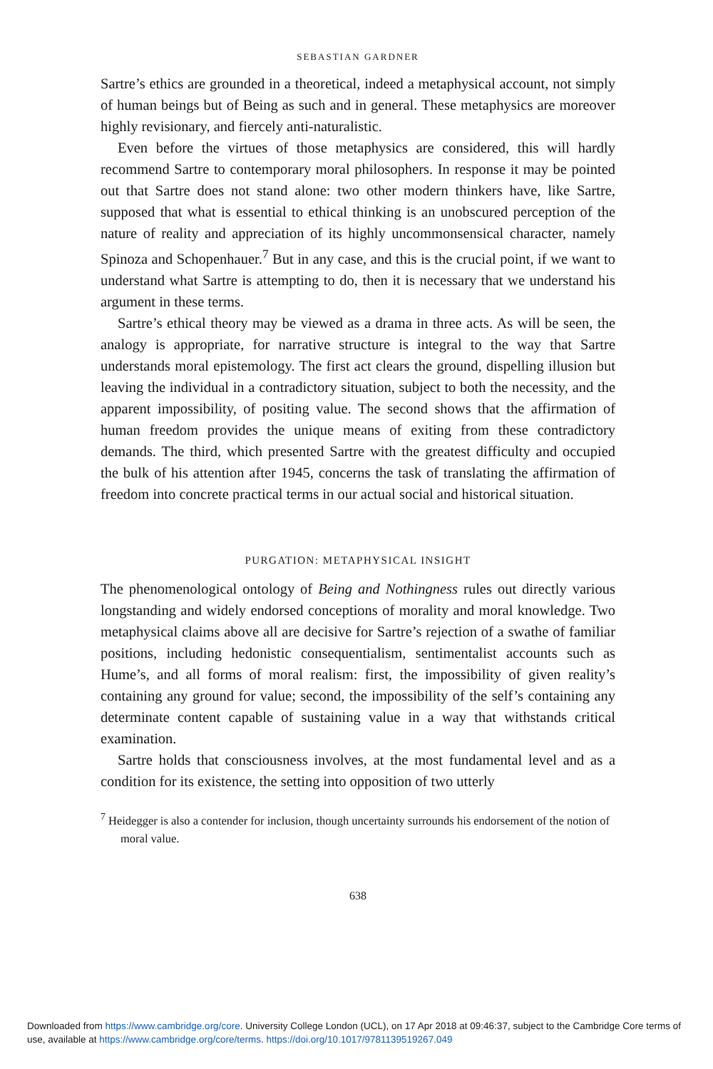SEBASTIAN GARDNER
Sartre’s ethics are grounded in a theoretical, indeed a metaphysical account, not simply of human beings but of Being as such and in general. These metaphysics are moreover highly revisionary, and fiercely anti-naturalistic.
Even before the virtues of those metaphysics are considered, this will hardly recommend Sartre to contemporary moral philosophers. In response it may be pointed out that Sartre does not stand alone: two other modern thinkers have, like Sartre, supposed that what is essential to ethical thinking is an unobscured perception of the nature of reality and appreciation of its highly uncommonsensical character, namely Spinoza and Schopenhauer.<sup>7</sup> But in any case, and this is the crucial point, if we want to understand what Sartre is attempting to do, then it is necessary that we understand his argument in these terms.
Sartre’s ethical theory may be viewed as a drama in three acts. As will be seen, the analogy is appropriate, for narrative structure is integral to the way that Sartre understands moral epistemology. The first act clears the ground, dispelling illusion but leaving the individual in a contradictory situation, subject to both the necessity, and the apparent impossibility, of positing value. The second shows that the affirmation of human freedom provides the unique means of exiting from these contradictory demands. The third, which presented Sartre with the greatest difficulty and occupied the bulk of his attention after 1945, concerns the task of translating the affirmation of freedom into concrete practical terms in our actual social and historical situation.
PURGATION: METAPHYSICAL INSIGHT
The phenomenological ontology of Being and Nothingness rules out directly various longstanding and widely endorsed conceptions of morality and moral knowledge. Two metaphysical claims above all are decisive for Sartre’s rejection of a swathe of familiar positions, including hedonistic consequentialism, sentimentalist accounts such as Hume’s, and all forms of moral realism: first, the impossibility of given reality’s containing any ground for value; second, the impossibility of the self’s containing any determinate content capable of sustaining value in a way that withstands critical examination.
Sartre holds that consciousness involves, at the most fundamental level and as a condition for its existence, the setting into opposition of two utterly
<sup>7</sup> Heidegger is also a contender for inclusion, though uncertainty surrounds his endorsement of the notion of moral value.
638
Downloaded from https://www.cambridge.org/core. University College London (UCL), on 17 Apr 2018 at 09:46:37, subject to the Cambridge Core terms of use, available at https://www.cambridge.org/core/terms. https://doi.org/10.1017/9781139519267.049